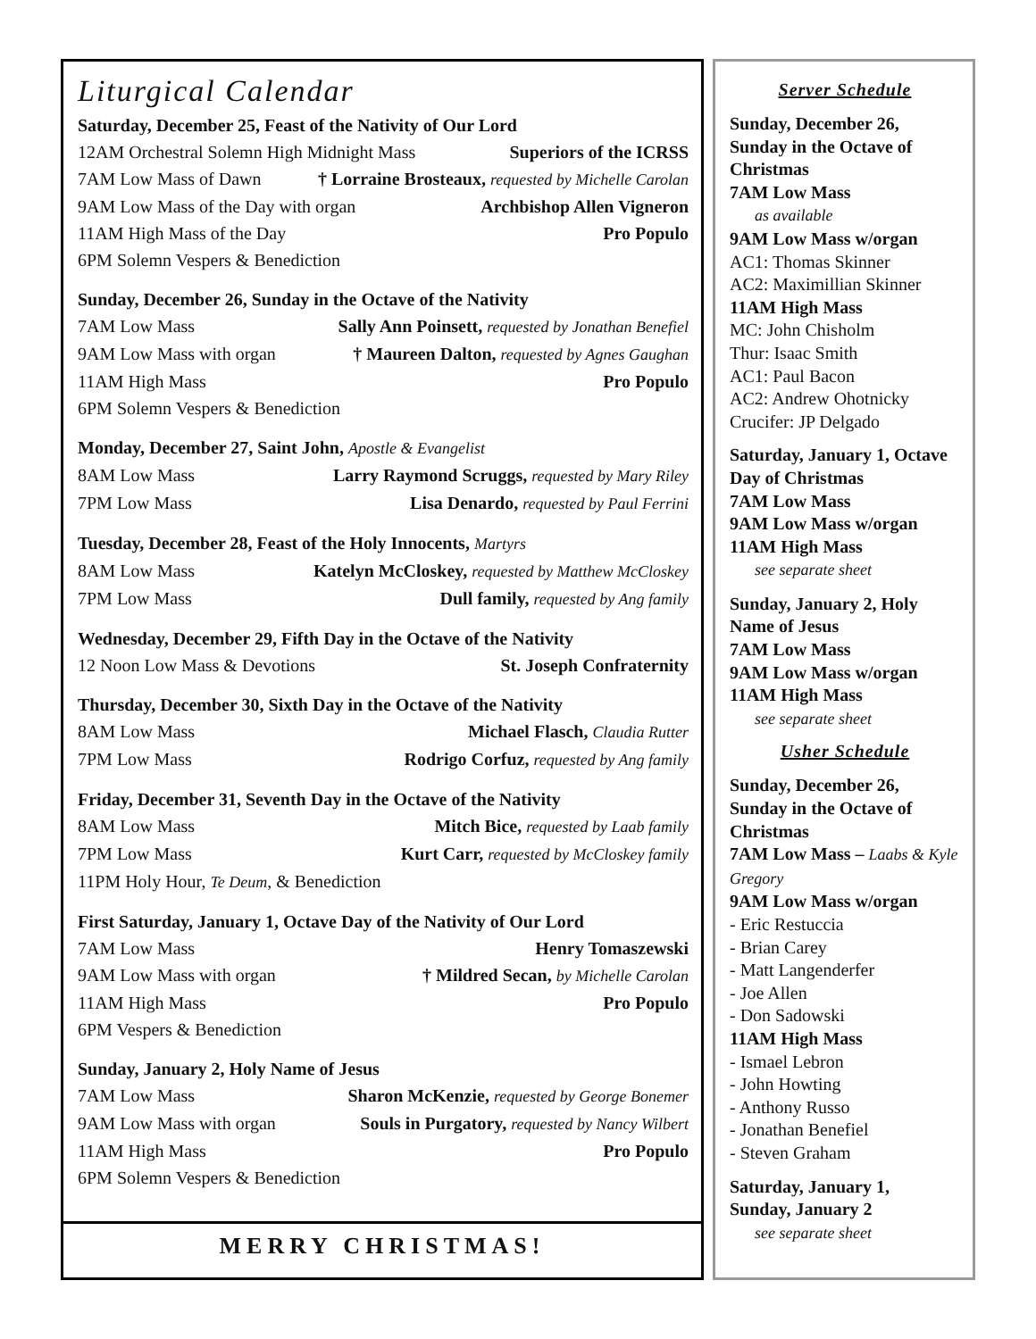Liturgical Calendar
Saturday, December 25, Feast of the Nativity of Our Lord
12AM Orchestral Solemn High Midnight Mass Superiors of the ICRSS
7AM Low Mass of Dawn † Lorraine Brosteaux, requested by Michelle Carolan
9AM Low Mass of the Day with organ Archbishop Allen Vigneron
11AM High Mass of the Day Pro Populo
6PM Solemn Vespers & Benediction
Sunday, December 26, Sunday in the Octave of the Nativity
7AM Low Mass Sally Ann Poinsett, requested by Jonathan Benefiel
9AM Low Mass with organ † Maureen Dalton, requested by Agnes Gaughan
11AM High Mass Pro Populo
6PM Solemn Vespers & Benediction
Monday, December 27, Saint John, Apostle & Evangelist
8AM Low Mass Larry Raymond Scruggs, requested by Mary Riley
7PM Low Mass Lisa Denardo, requested by Paul Ferrini
Tuesday, December 28, Feast of the Holy Innocents, Martyrs
8AM Low Mass Katelyn McCloskey, requested by Matthew McCloskey
7PM Low Mass Dull family, requested by Ang family
Wednesday, December 29, Fifth Day in the Octave of the Nativity
12 Noon Low Mass & Devotions St. Joseph Confraternity
Thursday, December 30, Sixth Day in the Octave of the Nativity
8AM Low Mass Michael Flasch, Claudia Rutter
7PM Low Mass Rodrigo Corfuz, requested by Ang family
Friday, December 31, Seventh Day in the Octave of the Nativity
8AM Low Mass Mitch Bice, requested by Laab family
7PM Low Mass Kurt Carr, requested by McCloskey family
11PM Holy Hour, Te Deum, & Benediction
First Saturday, January 1, Octave Day of the Nativity of Our Lord
7AM Low Mass Henry Tomaszewski
9AM Low Mass with organ † Mildred Secan, by Michelle Carolan
11AM High Mass Pro Populo
6PM Vespers & Benediction
Sunday, January 2, Holy Name of Jesus
7AM Low Mass Sharon McKenzie, requested by George Bonemer
9AM Low Mass with organ Souls in Purgatory, requested by Nancy Wilbert
11AM High Mass Pro Populo
6PM Solemn Vespers & Benediction
MERRY CHRISTMAS!
Server Schedule
Sunday, December 26, Sunday in the Octave of Christmas
7AM Low Mass
as available
9AM Low Mass w/organ
AC1: Thomas Skinner
AC2: Maximillian Skinner
11AM High Mass
MC: John Chisholm
Thur: Isaac Smith
AC1: Paul Bacon
AC2: Andrew Ohotnicky
Crucifer: JP Delgado
Saturday, January 1, Octave Day of Christmas
7AM Low Mass
9AM Low Mass w/organ
11AM High Mass
see separate sheet
Sunday, January 2, Holy Name of Jesus
7AM Low Mass
9AM Low Mass w/organ
11AM High Mass
see separate sheet
Usher Schedule
Sunday, December 26, Sunday in the Octave of Christmas
7AM Low Mass – Laabs & Kyle Gregory
9AM Low Mass w/organ
- Eric Restuccia
- Brian Carey
- Matt Langenderfer
- Joe Allen
- Don Sadowski
11AM High Mass
- Ismael Lebron
- John Howting
- Anthony Russo
- Jonathan Benefiel
- Steven Graham
Saturday, January 1,
Sunday, January 2
see separate sheet